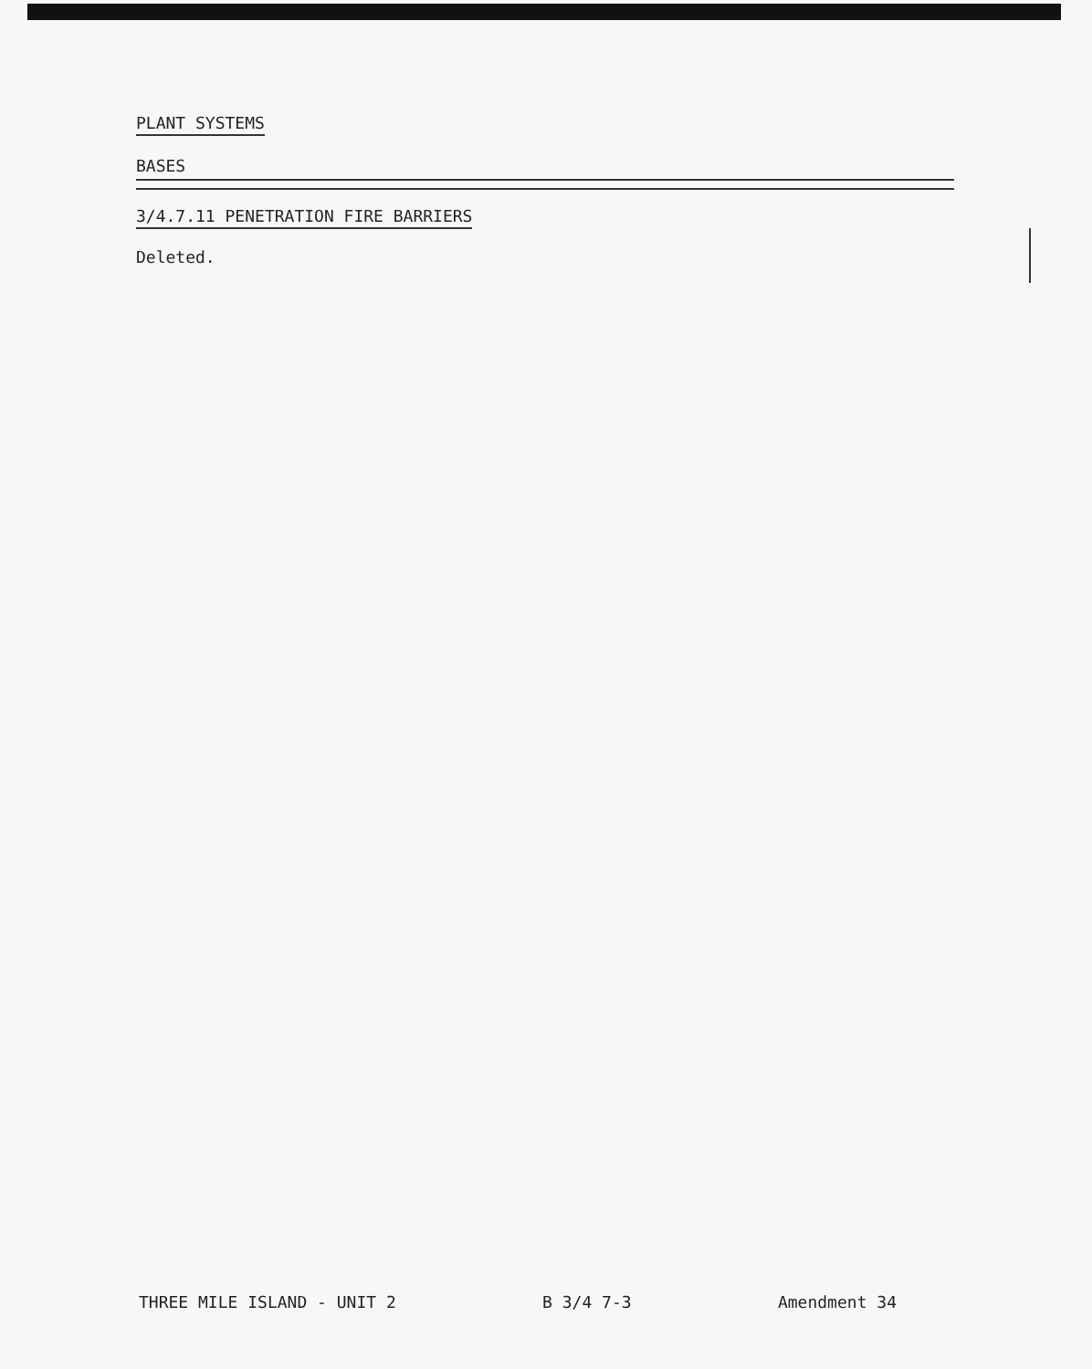PLANT SYSTEMS
BASES
3/4.7.11 PENETRATION FIRE BARRIERS
Deleted.
THREE MILE ISLAND - UNIT 2 B 3/4 7-3 Amendment 34